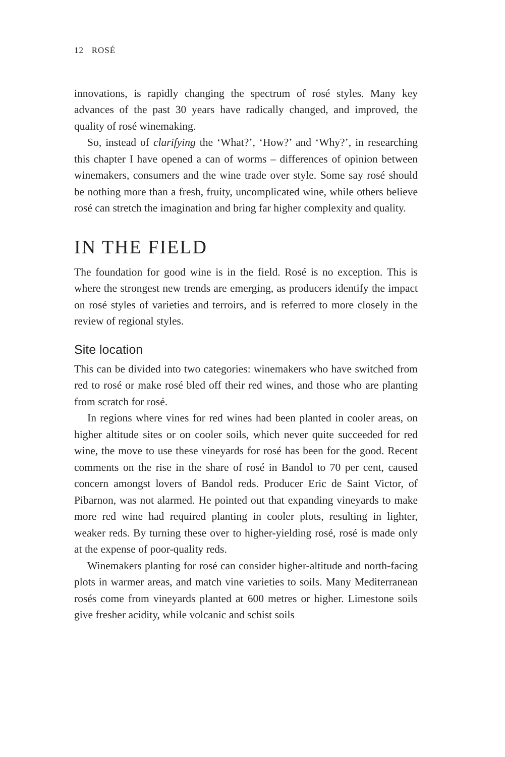12 ROSÉ
innovations, is rapidly changing the spectrum of rosé styles. Many key advances of the past 30 years have radically changed, and improved, the quality of rosé winemaking.
So, instead of clarifying the ‘What?’, ‘How?’ and ‘Why?’, in researching this chapter I have opened a can of worms – differences of opinion between winemakers, consumers and the wine trade over style. Some say rosé should be nothing more than a fresh, fruity, uncomplicated wine, while others believe rosé can stretch the imagination and bring far higher complexity and quality.
IN THE FIELD
The foundation for good wine is in the field. Rosé is no exception. This is where the strongest new trends are emerging, as producers identify the impact on rosé styles of varieties and terroirs, and is referred to more closely in the review of regional styles.
Site location
This can be divided into two categories: winemakers who have switched from red to rosé or make rosé bled off their red wines, and those who are planting from scratch for rosé.
In regions where vines for red wines had been planted in cooler areas, on higher altitude sites or on cooler soils, which never quite succeeded for red wine, the move to use these vineyards for rosé has been for the good. Recent comments on the rise in the share of rosé in Bandol to 70 per cent, caused concern amongst lovers of Bandol reds. Producer Eric de Saint Victor, of Pibarnon, was not alarmed. He pointed out that expanding vineyards to make more red wine had required planting in cooler plots, resulting in lighter, weaker reds. By turning these over to higher-yielding rosé, rosé is made only at the expense of poor-quality reds.
Winemakers planting for rosé can consider higher-altitude and north-facing plots in warmer areas, and match vine varieties to soils. Many Mediterranean rosés come from vineyards planted at 600 metres or higher. Limestone soils give fresher acidity, while volcanic and schist soils